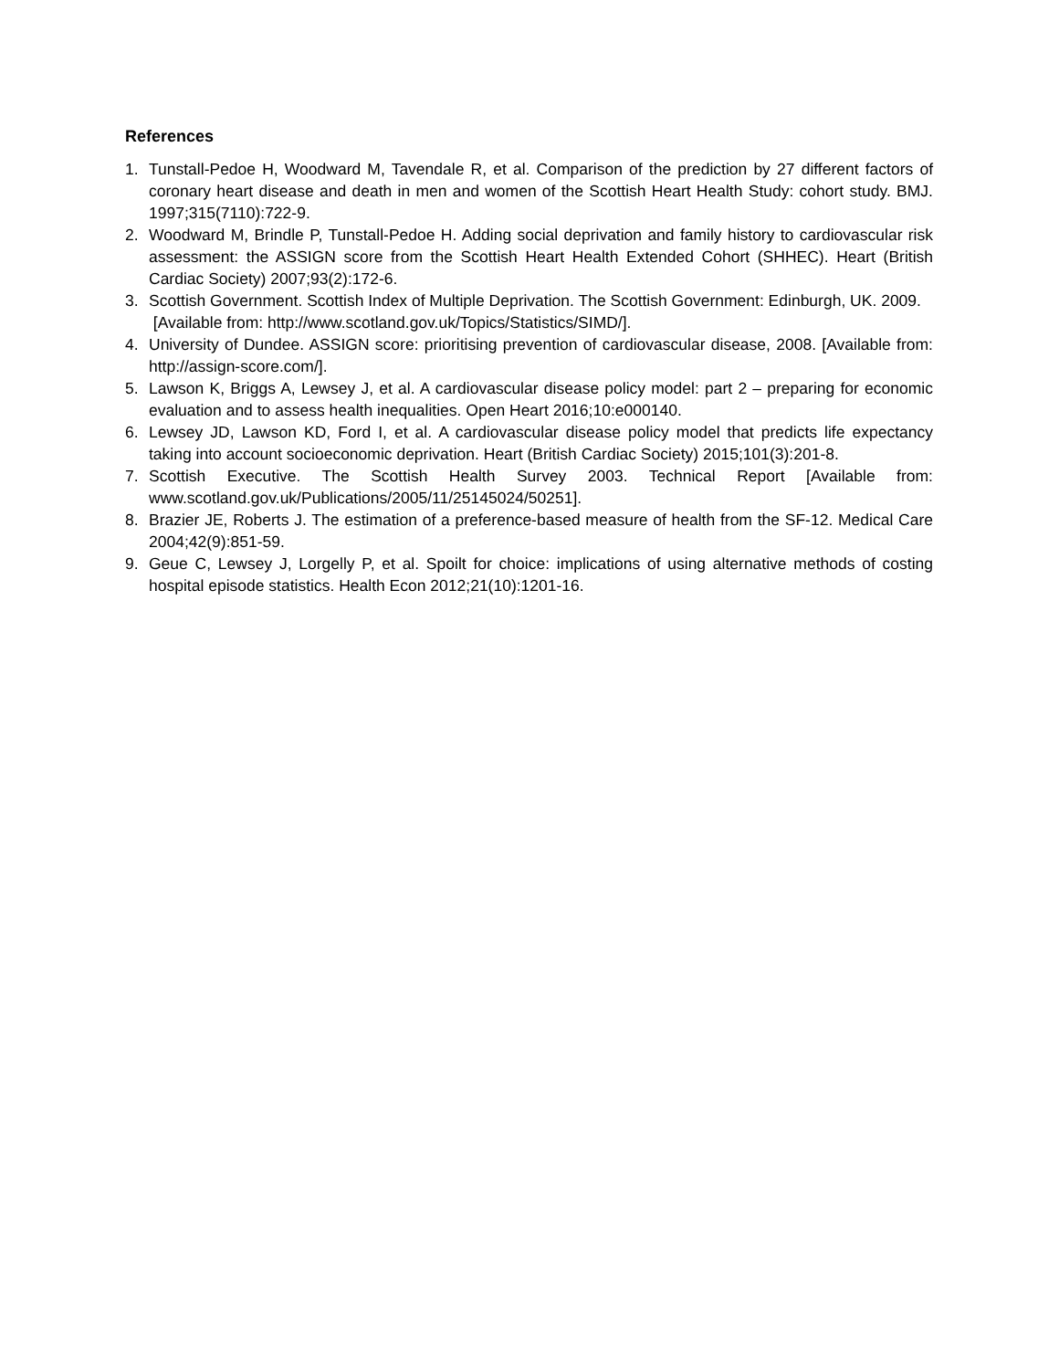References
1. Tunstall-Pedoe H, Woodward M, Tavendale R, et al. Comparison of the prediction by 27 different factors of coronary heart disease and death in men and women of the Scottish Heart Health Study: cohort study. BMJ. 1997;315(7110):722-9.
2. Woodward M, Brindle P, Tunstall-Pedoe H. Adding social deprivation and family history to cardiovascular risk assessment: the ASSIGN score from the Scottish Heart Health Extended Cohort (SHHEC). Heart (British Cardiac Society) 2007;93(2):172-6.
3. Scottish Government. Scottish Index of Multiple Deprivation. The Scottish Government: Edinburgh, UK. 2009.
[Available from: http://www.scotland.gov.uk/Topics/Statistics/SIMD/].
4. University of Dundee. ASSIGN score: prioritising prevention of cardiovascular disease, 2008. [Available from: http://assign-score.com/].
5. Lawson K, Briggs A, Lewsey J, et al. A cardiovascular disease policy model: part 2 – preparing for economic evaluation and to assess health inequalities. Open Heart 2016;10:e000140.
6. Lewsey JD, Lawson KD, Ford I, et al. A cardiovascular disease policy model that predicts life expectancy taking into account socioeconomic deprivation. Heart (British Cardiac Society) 2015;101(3):201-8.
7. Scottish Executive. The Scottish Health Survey 2003. Technical Report [Available from: www.scotland.gov.uk/Publications/2005/11/25145024/50251].
8. Brazier JE, Roberts J. The estimation of a preference-based measure of health from the SF-12. Medical Care 2004;42(9):851-59.
9. Geue C, Lewsey J, Lorgelly P, et al. Spoilt for choice: implications of using alternative methods of costing hospital episode statistics. Health Econ 2012;21(10):1201-16.